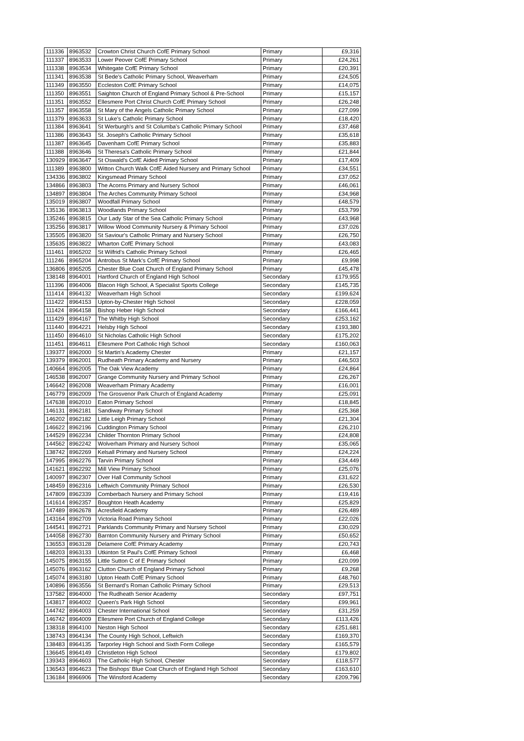| 111336 | 8963532 | Crowton Christ Church CofE Primary School | Primary | £9,316 |
| 111337 | 8963533 | Lower Peover CofE Primary School | Primary | £24,261 |
| 111338 | 8963534 | Whitegate CofE Primary School | Primary | £20,391 |
| 111341 | 8963538 | St Bede's Catholic Primary School, Weaverham | Primary | £24,505 |
| 111349 | 8963550 | Eccleston CofE Primary School | Primary | £14,075 |
| 111350 | 8963551 | Saighton Church of England Primary School & Pre-School | Primary | £15,157 |
| 111351 | 8963552 | Ellesmere Port Christ Church CofE Primary School | Primary | £26,248 |
| 111357 | 8963558 | St Mary of the Angels Catholic Primary School | Primary | £27,099 |
| 111379 | 8963633 | St Luke's Catholic Primary School | Primary | £18,420 |
| 111384 | 8963641 | St Werburgh's and St Columba's Catholic Primary School | Primary | £37,468 |
| 111386 | 8963643 | St. Joseph's Catholic Primary School | Primary | £35,618 |
| 111387 | 8963645 | Davenham CofE Primary School | Primary | £35,883 |
| 111388 | 8963646 | St Theresa's Catholic Primary School | Primary | £21,844 |
| 130929 | 8963647 | St Oswald's CofE Aided Primary School | Primary | £17,409 |
| 111389 | 8963800 | Witton Church Walk CofE Aided Nursery and Primary School | Primary | £34,551 |
| 134336 | 8963802 | Kingsmead Primary School | Primary | £37,052 |
| 134866 | 8963803 | The Acorns Primary and Nursery School | Primary | £46,061 |
| 134897 | 8963804 | The Arches Community Primary School | Primary | £34,968 |
| 135019 | 8963807 | Woodfall Primary School | Primary | £48,579 |
| 135136 | 8963813 | Woodlands Primary School | Primary | £53,799 |
| 135246 | 8963815 | Our Lady Star of the Sea Catholic Primary School | Primary | £43,968 |
| 135256 | 8963817 | Willow Wood Community Nursery & Primary School | Primary | £37,026 |
| 135505 | 8963820 | St Saviour's Catholic Primary and Nursery School | Primary | £26,750 |
| 135635 | 8963822 | Wharton CofE Primary School | Primary | £43,083 |
| 111461 | 8965202 | St Wilfrid's Catholic Primary School | Primary | £26,465 |
| 111246 | 8965204 | Antrobus St Mark's CofE Primary School | Primary | £9,998 |
| 136806 | 8965205 | Chester Blue Coat Church of England Primary School | Primary | £45,478 |
| 138148 | 8964001 | Hartford Church of England High School | Secondary | £179,955 |
| 111396 | 8964006 | Blacon High School, A Specialist Sports College | Secondary | £145,735 |
| 111414 | 8964132 | Weaverham High School | Secondary | £199,624 |
| 111422 | 8964153 | Upton-by-Chester High School | Secondary | £228,059 |
| 111424 | 8964158 | Bishop Heber High School | Secondary | £166,441 |
| 111429 | 8964167 | The Whitby High School | Secondary | £253,162 |
| 111440 | 8964221 | Helsby High School | Secondary | £193,380 |
| 111450 | 8964610 | St Nicholas Catholic High School | Secondary | £175,202 |
| 111451 | 8964611 | Ellesmere Port Catholic High School | Secondary | £160,063 |
| 139377 | 8962000 | St Martin's Academy Chester | Primary | £21,157 |
| 139379 | 8962001 | Rudheath Primary Academy and Nursery | Primary | £46,503 |
| 140664 | 8962005 | The Oak View Academy | Primary | £24,864 |
| 146538 | 8962007 | Grange Community Nursery and Primary School | Primary | £26,267 |
| 146642 | 8962008 | Weaverham Primary Academy | Primary | £16,001 |
| 146779 | 8962009 | The Grosvenor Park Church of England Academy | Primary | £25,091 |
| 147638 | 8962010 | Eaton Primary School | Primary | £18,845 |
| 146131 | 8962181 | Sandiway Primary School | Primary | £25,368 |
| 146202 | 8962182 | Little Leigh Primary School | Primary | £21,304 |
| 146622 | 8962196 | Cuddington Primary School | Primary | £26,210 |
| 144529 | 8962234 | Childer Thornton Primary School | Primary | £24,808 |
| 144562 | 8962242 | Wolverham Primary and Nursery School | Primary | £35,065 |
| 138742 | 8962269 | Kelsall Primary and Nursery School | Primary | £24,224 |
| 147995 | 8962276 | Tarvin Primary School | Primary | £34,449 |
| 141621 | 8962292 | Mill View Primary School | Primary | £25,076 |
| 140097 | 8962307 | Over Hall Community School | Primary | £31,622 |
| 148459 | 8962316 | Leftwich Community Primary School | Primary | £26,530 |
| 147809 | 8962339 | Comberbach Nursery and Primary School | Primary | £19,416 |
| 141614 | 8962357 | Boughton Heath Academy | Primary | £25,829 |
| 147489 | 8962678 | Acresfield Academy | Primary | £26,489 |
| 143164 | 8962709 | Victoria Road Primary School | Primary | £22,026 |
| 144541 | 8962721 | Parklands Community Primary and Nursery School | Primary | £30,029 |
| 144058 | 8962730 | Barnton Community Nursery and Primary School | Primary | £50,652 |
| 136553 | 8963128 | Delamere CofE Primary Academy | Primary | £20,743 |
| 148203 | 8963133 | Utkinton St Paul's CofE Primary School | Primary | £6,468 |
| 145075 | 8963155 | Little Sutton C of E Primary School | Primary | £20,099 |
| 145076 | 8963162 | Clutton Church of England Primary School | Primary | £9,268 |
| 145074 | 8963180 | Upton Heath CofE Primary School | Primary | £48,760 |
| 140896 | 8963556 | St Bernard's Roman Catholic Primary School | Primary | £29,513 |
| 137582 | 8964000 | The Rudheath Senior Academy | Secondary | £97,751 |
| 143817 | 8964002 | Queen's Park High School | Secondary | £99,961 |
| 144742 | 8964003 | Chester International School | Secondary | £31,259 |
| 146742 | 8964009 | Ellesmere Port Church of England College | Secondary | £113,426 |
| 138318 | 8964100 | Neston High School | Secondary | £251,681 |
| 138743 | 8964134 | The County High School, Leftwich | Secondary | £169,370 |
| 138483 | 8964135 | Tarporley High School and Sixth Form College | Secondary | £165,579 |
| 136645 | 8964149 | Christleton High School | Secondary | £179,802 |
| 139343 | 8964603 | The Catholic High School, Chester | Secondary | £118,577 |
| 136543 | 8964623 | The Bishops' Blue Coat Church of England High School | Secondary | £163,610 |
| 136184 | 8966906 | The Winsford Academy | Secondary | £209,796 |